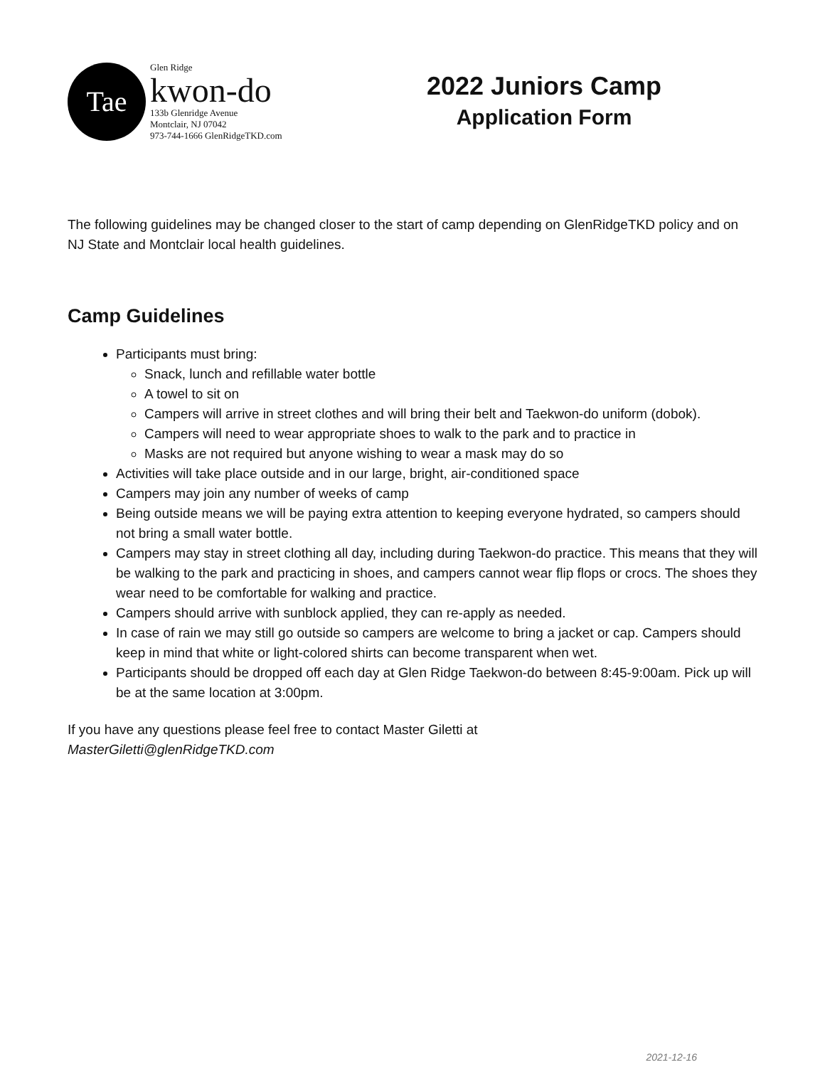Tae
Glen Ridge
kwon-do
133b Glenridge Avenue
Montclair, NJ 07042
973-744-1666 GlenRidgeTKD.com
2022 Juniors Camp
Application Form
The following guidelines may be changed closer to the start of camp depending on GlenRidgeTKD policy and on NJ State and Montclair local health guidelines.
Camp Guidelines
Participants must bring:
Snack, lunch and refillable water bottle
A towel to sit on
Campers will arrive in street clothes and will bring their belt and Taekwon-do uniform (dobok).
Campers will need to wear appropriate shoes to walk to the park and to practice in
Masks are not required but anyone wishing to wear a mask may do so
Activities will take place outside and in our large, bright, air-conditioned space
Campers may join any number of weeks of camp
Being outside means we will be paying extra attention to keeping everyone hydrated, so campers should not bring a small water bottle.
Campers may stay in street clothing all day, including during Taekwon-do practice. This means that they will be walking to the park and practicing in shoes, and campers cannot wear flip flops or crocs. The shoes they wear need to be comfortable for walking and practice.
Campers should arrive with sunblock applied, they can re-apply as needed.
In case of rain we may still go outside so campers are welcome to bring a jacket or cap. Campers should keep in mind that white or light-colored shirts can become transparent when wet.
Participants should be dropped off each day at Glen Ridge Taekwon-do between 8:45-9:00am. Pick up will be at the same location at 3:00pm.
If you have any questions please feel free to contact Master Giletti at
MasterGiletti@glenRidgeTKD.com
2021-12-16